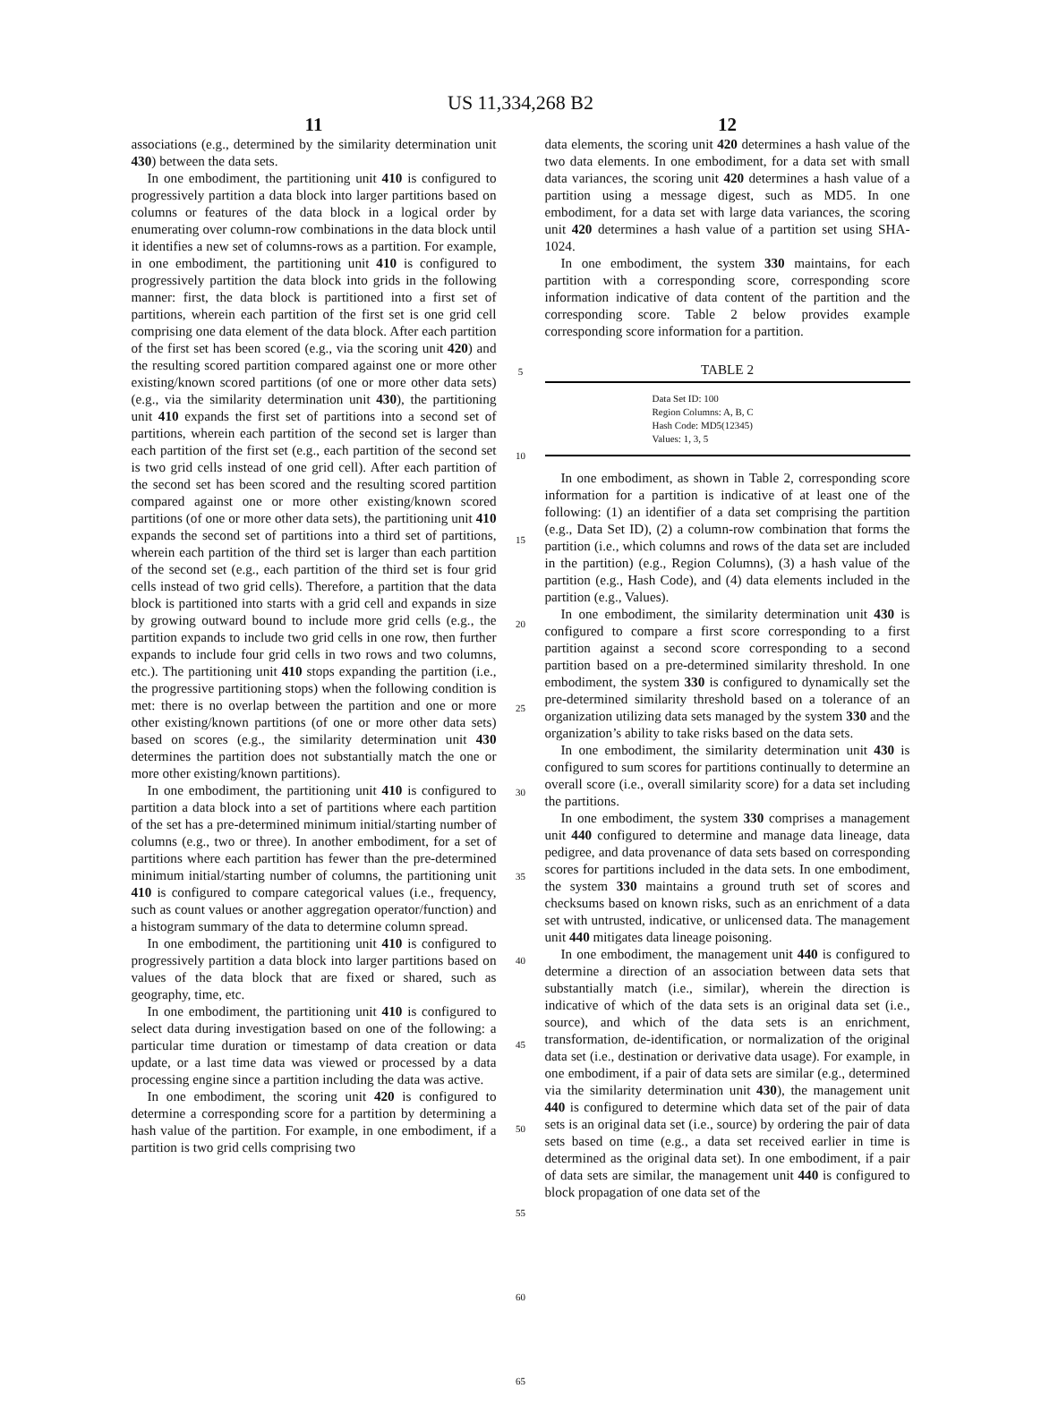US 11,334,268 B2
11
associations (e.g., determined by the similarity determination unit 430) between the data sets.
In one embodiment, the partitioning unit 410 is configured to progressively partition a data block into larger partitions based on columns or features of the data block in a logical order by enumerating over column-row combinations in the data block until it identifies a new set of columns-rows as a partition. For example, in one embodiment, the partitioning unit 410 is configured to progressively partition the data block into grids in the following manner: first, the data block is partitioned into a first set of partitions, wherein each partition of the first set is one grid cell comprising one data element of the data block. After each partition of the first set has been scored (e.g., via the scoring unit 420) and the resulting scored partition compared against one or more other existing/known scored partitions (of one or more other data sets) (e.g., via the similarity determination unit 430), the partitioning unit 410 expands the first set of partitions into a second set of partitions, wherein each partition of the second set is larger than each partition of the first set (e.g., each partition of the second set is two grid cells instead of one grid cell). After each partition of the second set has been scored and the resulting scored partition compared against one or more other existing/known scored partitions (of one or more other data sets), the partitioning unit 410 expands the second set of partitions into a third set of partitions, wherein each partition of the third set is larger than each partition of the second set (e.g., each partition of the third set is four grid cells instead of two grid cells). Therefore, a partition that the data block is partitioned into starts with a grid cell and expands in size by growing outward bound to include more grid cells (e.g., the partition expands to include two grid cells in one row, then further expands to include four grid cells in two rows and two columns, etc.). The partitioning unit 410 stops expanding the partition (i.e., the progressive partitioning stops) when the following condition is met: there is no overlap between the partition and one or more other existing/known partitions (of one or more other data sets) based on scores (e.g., the similarity determination unit 430 determines the partition does not substantially match the one or more other existing/known partitions).
In one embodiment, the partitioning unit 410 is configured to partition a data block into a set of partitions where each partition of the set has a pre-determined minimum initial/starting number of columns (e.g., two or three). In another embodiment, for a set of partitions where each partition has fewer than the pre-determined minimum initial/starting number of columns, the partitioning unit 410 is configured to compare categorical values (i.e., frequency, such as count values or another aggregation operator/function) and a histogram summary of the data to determine column spread.
In one embodiment, the partitioning unit 410 is configured to progressively partition a data block into larger partitions based on values of the data block that are fixed or shared, such as geography, time, etc.
In one embodiment, the partitioning unit 410 is configured to select data during investigation based on one of the following: a particular time duration or timestamp of data creation or data update, or a last time data was viewed or processed by a data processing engine since a partition including the data was active.
In one embodiment, the scoring unit 420 is configured to determine a corresponding score for a partition by determining a hash value of the partition. For example, in one embodiment, if a partition is two grid cells comprising two
5
10
15
20
25
30
35
40
45
50
55
60
65
12
data elements, the scoring unit 420 determines a hash value of the two data elements. In one embodiment, for a data set with small data variances, the scoring unit 420 determines a hash value of a partition using a message digest, such as MD5. In one embodiment, for a data set with large data variances, the scoring unit 420 determines a hash value of a partition set using SHA-1024.
In one embodiment, the system 330 maintains, for each partition with a corresponding score, corresponding score information indicative of data content of the partition and the corresponding score. Table 2 below provides example corresponding score information for a partition.
TABLE 2
| Data Set ID: 100 Region Columns: A, B, C Hash Code: MD5(12345) Values: 1, 3, 5 |
In one embodiment, as shown in Table 2, corresponding score information for a partition is indicative of at least one of the following: (1) an identifier of a data set comprising the partition (e.g., Data Set ID), (2) a column-row combination that forms the partition (i.e., which columns and rows of the data set are included in the partition) (e.g., Region Columns), (3) a hash value of the partition (e.g., Hash Code), and (4) data elements included in the partition (e.g., Values).
In one embodiment, the similarity determination unit 430 is configured to compare a first score corresponding to a first partition against a second score corresponding to a second partition based on a pre-determined similarity threshold. In one embodiment, the system 330 is configured to dynamically set the pre-determined similarity threshold based on a tolerance of an organization utilizing data sets managed by the system 330 and the organization’s ability to take risks based on the data sets.
In one embodiment, the similarity determination unit 430 is configured to sum scores for partitions continually to determine an overall score (i.e., overall similarity score) for a data set including the partitions.
In one embodiment, the system 330 comprises a management unit 440 configured to determine and manage data lineage, data pedigree, and data provenance of data sets based on corresponding scores for partitions included in the data sets. In one embodiment, the system 330 maintains a ground truth set of scores and checksums based on known risks, such as an enrichment of a data set with untrusted, indicative, or unlicensed data. The management unit 440 mitigates data lineage poisoning.
In one embodiment, the management unit 440 is configured to determine a direction of an association between data sets that substantially match (i.e., similar), wherein the direction is indicative of which of the data sets is an original data set (i.e., source), and which of the data sets is an enrichment, transformation, de-identification, or normalization of the original data set (i.e., destination or derivative data usage). For example, in one embodiment, if a pair of data sets are similar (e.g., determined via the similarity determination unit 430), the management unit 440 is configured to determine which data set of the pair of data sets is an original data set (i.e., source) by ordering the pair of data sets based on time (e.g., a data set received earlier in time is determined as the original data set). In one embodiment, if a pair of data sets are similar, the management unit 440 is configured to block propagation of one data set of the